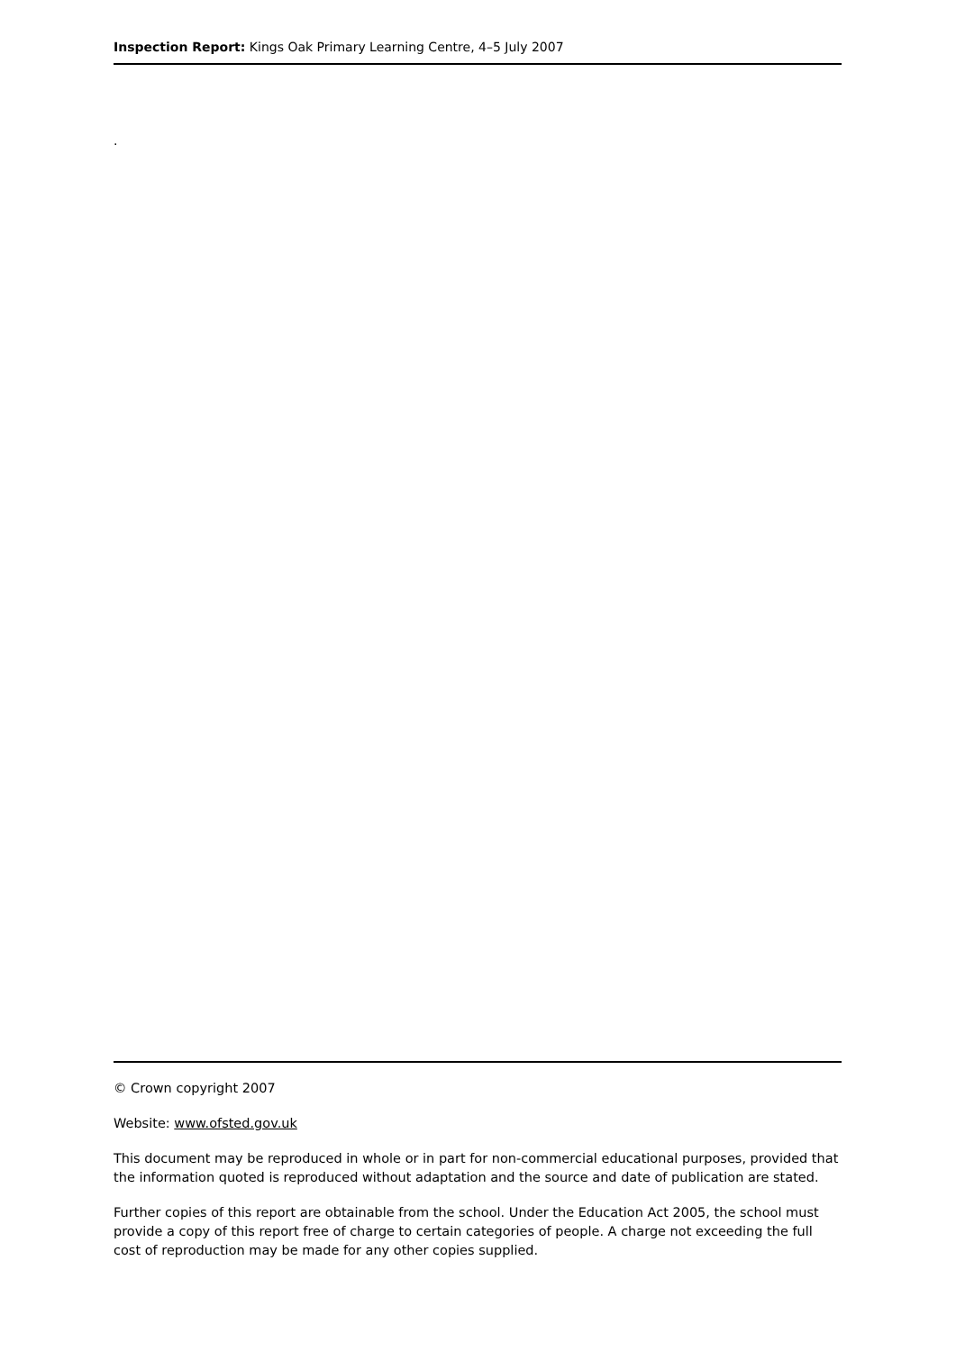Inspection Report: Kings Oak Primary Learning Centre, 4–5 July 2007
.
© Crown copyright 2007
Website: www.ofsted.gov.uk
This document may be reproduced in whole or in part for non-commercial educational purposes, provided that the information quoted is reproduced without adaptation and the source and date of publication are stated.
Further copies of this report are obtainable from the school. Under the Education Act 2005, the school must provide a copy of this report free of charge to certain categories of people. A charge not exceeding the full cost of reproduction may be made for any other copies supplied.